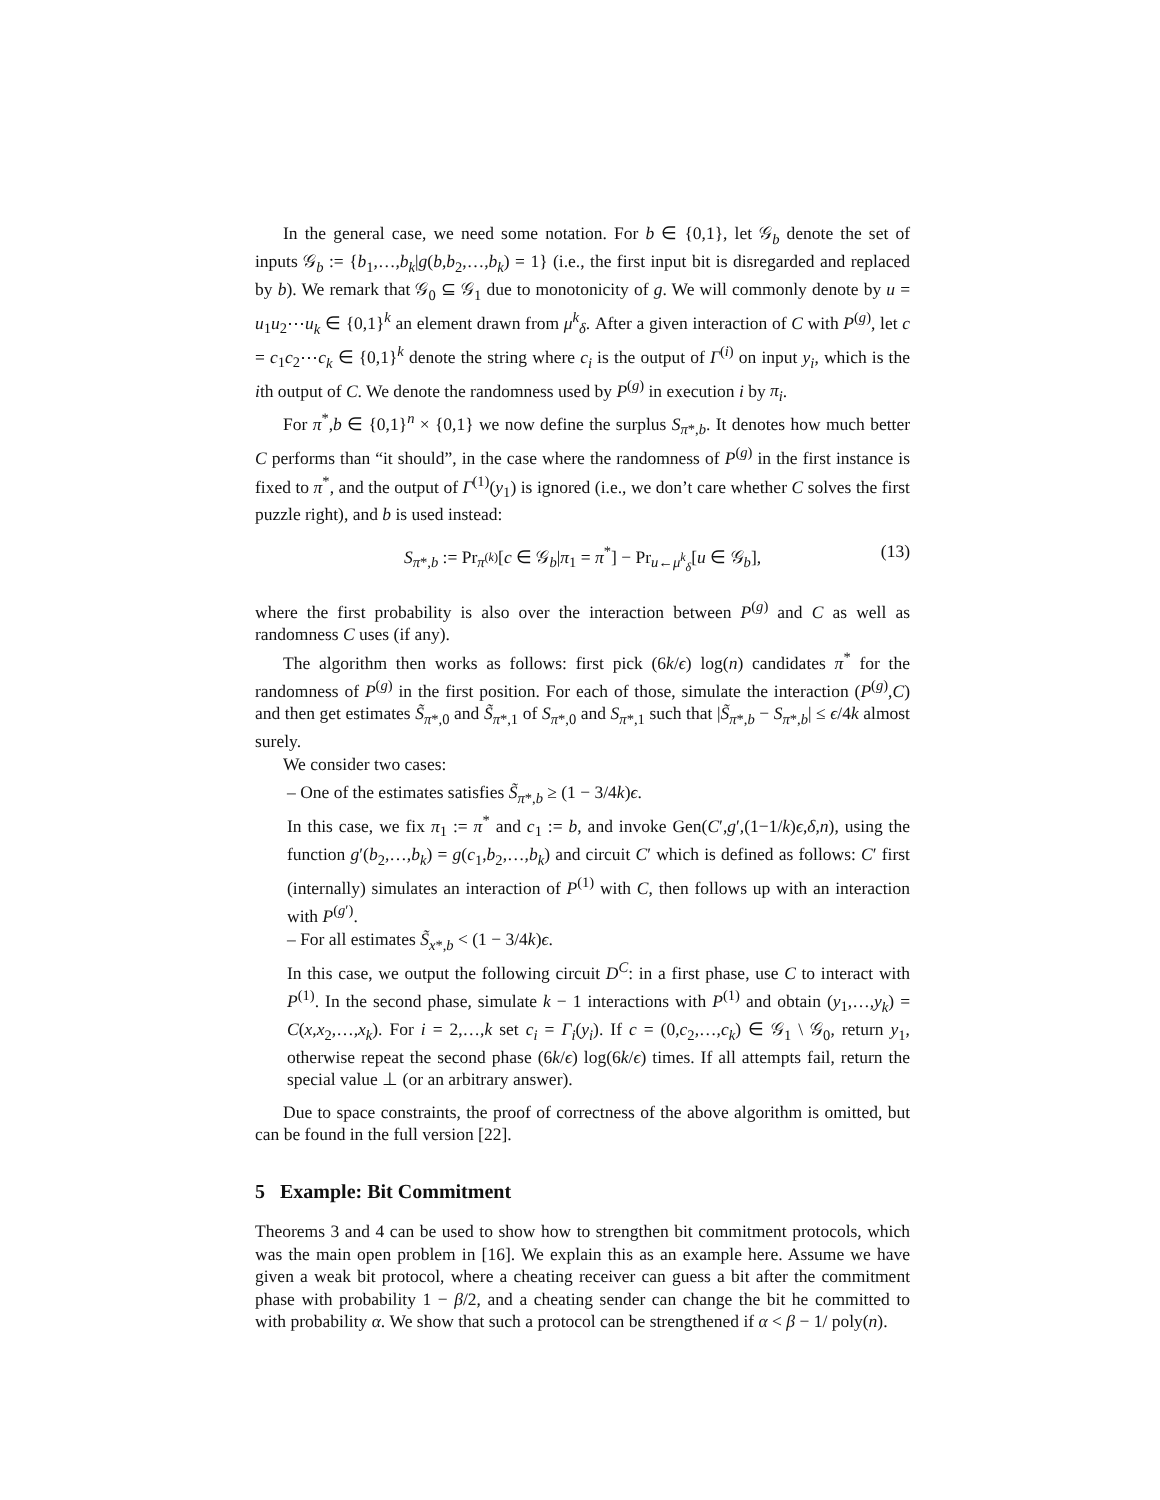In the general case, we need some notation. For b ∈ {0,1}, let 𝒢<sub>b</sub> denote the set of inputs 𝒢<sub>b</sub> := {b<sub>1</sub>,…,b<sub>k</sub>|g(b,b<sub>2</sub>,…,b<sub>k</sub>) = 1} (i.e., the first input bit is disregarded and replaced by b). We remark that 𝒢<sub>0</sub> ⊆ 𝒢<sub>1</sub> due to monotonicity of g. We will commonly denote by u = u<sub>1</sub>u<sub>2</sub>⋯u<sub>k</sub> ∈ {0,1}<sup>k</sup> an element drawn from μ<sup>k</sup><sub>δ</sub>. After a given interaction of C with P<sup>(g)</sup>, let c = c<sub>1</sub>c<sub>2</sub>⋯c<sub>k</sub> ∈ {0,1}<sup>k</sup> denote the string where c<sub>i</sub> is the output of Γ<sup>(i)</sup> on input y<sub>i</sub>, which is the ith output of C. We denote the randomness used by P<sup>(g)</sup> in execution i by π<sub>i</sub>.
For π<sup>*</sup>,b ∈ {0,1}<sup>n</sup> × {0,1} we now define the surplus S<sub>π*,b</sub>. It denotes how much better C performs than “it should”, in the case where the randomness of P<sup>(g)</sup> in the first instance is fixed to π<sup>*</sup>, and the output of Γ<sup>(1)</sup>(y<sub>1</sub>) is ignored (i.e., we don’t care whether C solves the first puzzle right), and b is used instead:
S<sub>π*,b</sub> := Pr<sub>π<sup>(k)</sup></sub>[c ∈ 𝒢<sub>b</sub>|π<sub>1</sub> = π<sup>*</sup>] − Pr<sub>u←μ<sup>k</sup><sub>δ</sub></sub>[u ∈ 𝒢<sub>b</sub>], (13)
where the first probability is also over the interaction between P<sup>(g)</sup> and C as well as randomness C uses (if any).
The algorithm then works as follows: first pick (6k/ϵ) log(n) candidates π<sup>*</sup> for the randomness of P<sup>(g)</sup> in the first position. For each of those, simulate the interaction (P<sup>(g)</sup>,C) and then get estimates S̃<sub>π*,0</sub> and S̃<sub>π*,1</sub> of S<sub>π*,0</sub> and S<sub>π*,1</sub> such that |S̃<sub>π*,b</sub> − S<sub>π*,b</sub>| ≤ ϵ/4k almost surely.
We consider two cases:
– One of the estimates satisfies S̃<sub>π*,b</sub> ≥ (1 − 3/4k)ϵ.
In this case, we fix π<sub>1</sub> := π<sup>*</sup> and c<sub>1</sub> := b, and invoke Gen(C′,g′,(1−1/k)ϵ,δ,n), using the function g′(b<sub>2</sub>,…,b<sub>k</sub>) = g(c<sub>1</sub>,b<sub>2</sub>,…,b<sub>k</sub>) and circuit C′ which is defined as follows: C′ first (internally) simulates an interaction of P<sup>(1)</sup> with C, then follows up with an interaction with P<sup>(g′)</sup>.
– For all estimates S̃<sub>x*,b</sub> < (1 − 3/4k)ϵ.
In this case, we output the following circuit D<sup>C</sup>: in a first phase, use C to interact with P<sup>(1)</sup>. In the second phase, simulate k − 1 interactions with P<sup>(1)</sup> and obtain (y<sub>1</sub>,…,y<sub>k</sub>) = C(x,x<sub>2</sub>,…,x<sub>k</sub>). For i = 2,…,k set c<sub>i</sub> = Γ<sub>i</sub>(y<sub>i</sub>). If c = (0,c<sub>2</sub>,…,c<sub>k</sub>) ∈ 𝒢<sub>1</sub> \ 𝒢<sub>0</sub>, return y<sub>1</sub>, otherwise repeat the second phase (6k/ϵ) log(6k/ϵ) times. If all attempts fail, return the special value ⊥ (or an arbitrary answer).
Due to space constraints, the proof of correctness of the above algorithm is omitted, but can be found in the full version [22].
5 Example: Bit Commitment
Theorems 3 and 4 can be used to show how to strengthen bit commitment protocols, which was the main open problem in [16]. We explain this as an example here. Assume we have given a weak bit protocol, where a cheating receiver can guess a bit after the commitment phase with probability 1 − β/2, and a cheating sender can change the bit he committed to with probability α. We show that such a protocol can be strengthened if α < β − 1/ poly(n).